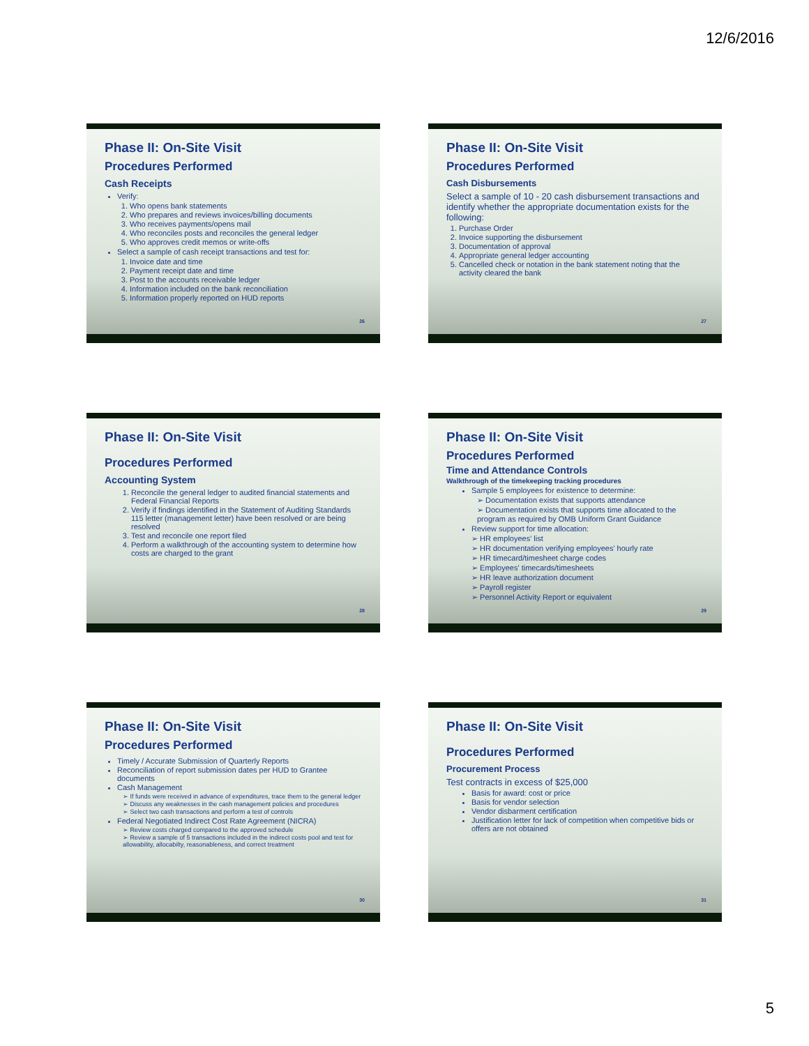12/6/2016
Phase II: On-Site Visit
Procedures Performed
Cash Receipts
Verify:
1. Who opens bank statements
2. Who prepares and reviews invoices/billing documents
3. Who receives payments/opens mail
4. Who reconciles posts and reconciles the general ledger
5. Who approves credit memos or write-offs
Select a sample of cash receipt transactions and test for:
1. Invoice date and time
2. Payment receipt date and time
3. Post to the accounts receivable ledger
4. Information included on the bank reconciliation
5. Information properly reported on HUD reports
26
Phase II: On-Site Visit
Procedures Performed
Cash Disbursements
Select a sample of 10 - 20 cash disbursement transactions and identify whether the appropriate documentation exists for the following:
1. Purchase Order
2. Invoice supporting the disbursement
3. Documentation of approval
4. Appropriate general ledger accounting
5. Cancelled check or notation in the bank statement noting that the activity cleared the bank
27
Phase II: On-Site Visit
Procedures Performed
Accounting System
1. Reconcile the general ledger to audited financial statements and Federal Financial Reports
2. Verify if findings identified in the Statement of Auditing Standards 115 letter (management letter) have been resolved or are being resolved
3. Test and reconcile one report filed
4. Perform a walkthrough of the accounting system to determine how costs are charged to the grant
28
Phase II: On-Site Visit
Procedures Performed
Time and Attendance Controls
Walkthrough of the timekeeping tracking procedures
Sample 5 employees for existence to determine:
➢ Documentation exists that supports attendance
➢ Documentation exists that supports time allocated to the program as required by OMB Uniform Grant Guidance
Review support for time allocation:
➢ HR employees' list
➢ HR documentation verifying employees' hourly rate
➢ HR timecard/timesheet charge codes
➢ Employees' timecards/timesheets
➢ HR leave authorization document
➢ Payroll register
➢ Personnel Activity Report or equivalent
29
Phase II: On-Site Visit
Procedures Performed
Timely / Accurate Submission of Quarterly Reports
Reconciliation of report submission dates per HUD to Grantee documents
Cash Management
➢ If funds were received in advance of expenditures, trace them to the general ledger
➢ Discuss any weaknesses in the cash management policies and procedures
➢ Select two cash transactions and perform a test of controls
Federal Negotiated Indirect Cost Rate Agreement (NICRA)
➢ Review costs charged compared to the approved schedule
➢ Review a sample of 5 transactions included in the indirect costs pool and test for allowability, allocabilty, reasonableness, and correct treatment
30
Phase II: On-Site Visit
Procedures Performed
Procurement Process
Test contracts in excess of $25,000
Basis for award: cost or price
Basis for vendor selection
Vendor disbarment certification
Justification letter for lack of competition when competitive bids or offers are not obtained
31
5